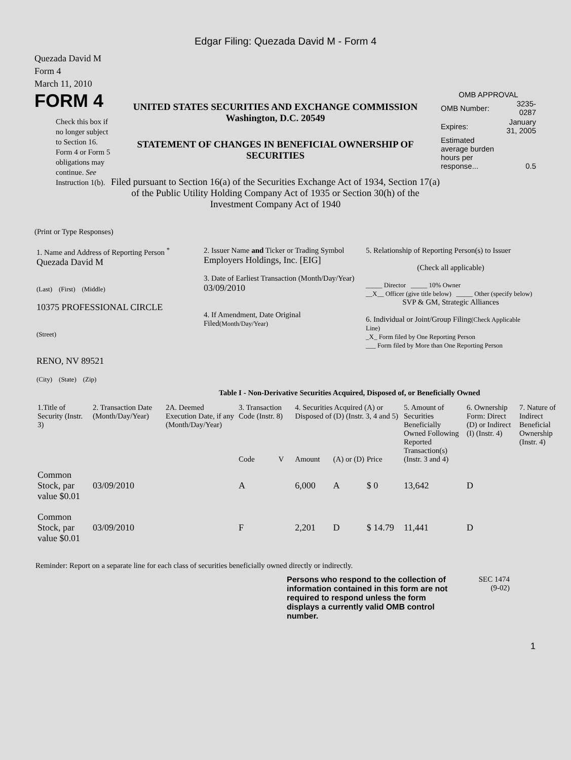Edgar Filing: Quezada David M - Form 4
Quezada David M
Form 4
March 11, 2010
FORM 4
Check this box if no longer subject to Section 16. Form 4 or Form 5 obligations may continue. See Instruction 1(b).
UNITED STATES SECURITIES AND EXCHANGE COMMISSION
Washington, D.C. 20549
STATEMENT OF CHANGES IN BENEFICIAL OWNERSHIP OF SECURITIES
Filed pursuant to Section 16(a) of the Securities Exchange Act of 1934, Section 17(a) of the Public Utility Holding Company Act of 1935 or Section 30(h) of the Investment Company Act of 1940
OMB APPROVAL
| OMB Number: | 3235-0287 |
| Expires: | January 31, 2005 |
| Estimated average burden hours per response... | 0.5 |
(Print or Type Responses)
1. Name and Address of Reporting Person <sup>*</sup>
Quezada David M
(Last) (First) (Middle)
10375 PROFESSIONAL CIRCLE
(Street)
RENO, NV 89521
(City) (State) (Zip)
2. Issuer Name and Ticker or Trading Symbol
Employers Holdings, Inc. [EIG]
3. Date of Earliest Transaction (Month/Day/Year)
03/09/2010
4. If Amendment, Date Original Filed(Month/Day/Year)
5. Relationship of Reporting Person(s) to Issuer
(Check all applicable)
_____ Director _____ 10% Owner
__X__ Officer (give title below) _____ Other (specify below)
SVP & GM, Strategic Alliances
6. Individual or Joint/Group Filing(Check Applicable Line)
_X_ Form filed by One Reporting Person
___ Form filed by More than One Reporting Person
Table I - Non-Derivative Securities Acquired, Disposed of, or Beneficially Owned
| 1.Title of Security (Instr. 3) | 2. Transaction Date (Month/Day/Year) | 2A. Deemed Execution Date, if any (Month/Day/Year) | 3. Transaction Code (Instr. 8) | | 4. Securities Acquired (A) or Disposed of (D) (Instr. 3, 4 and 5) | | | 5. Amount of Securities Beneficially Owned Following Reported Transaction(s) (Instr. 3 and 4) | 6. Ownership Form: Direct (D) or Indirect (I) (Instr. 4) | 7. Nature of Indirect Beneficial Ownership (Instr. 4) |
| --- | --- | --- | --- | --- | --- | --- | --- | --- | --- | --- |
| | | | Code | V | Amount | (A) or (D) | Price | | | |
| Common Stock, par value $0.01 | 03/09/2010 | | A | | 6,000 | A | $ 0 | 13,642 | D | |
| Common Stock, par value $0.01 | 03/09/2010 | | F | | 2,201 | D | $ 14.79 | 11,441 | D | |
Reminder: Report on a separate line for each class of securities beneficially owned directly or indirectly.
Persons who respond to the collection of information contained in this form are not required to respond unless the form displays a currently valid OMB control number.
SEC 1474
(9-02)
1